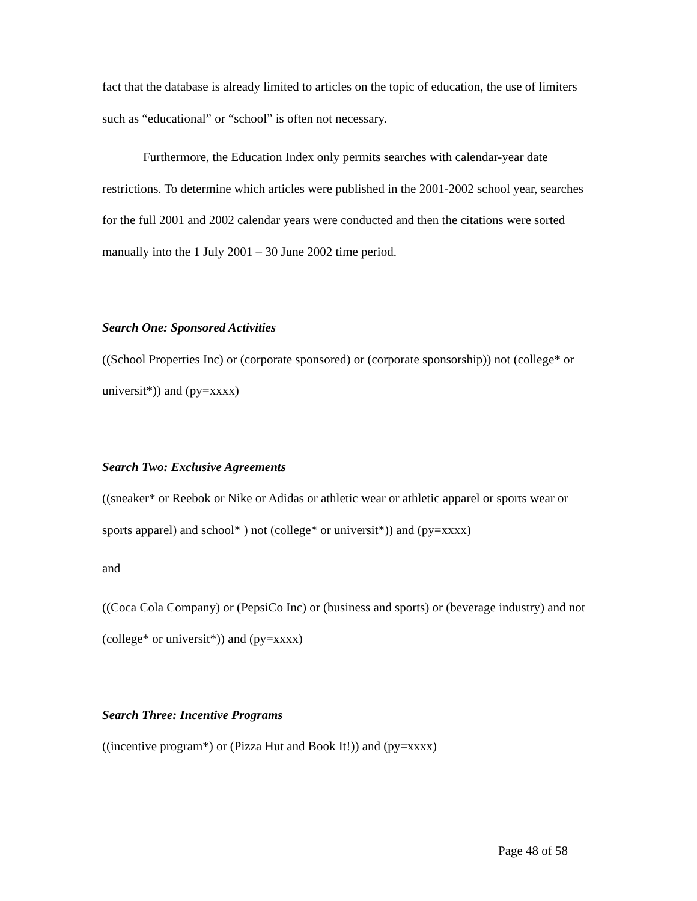fact that the database is already limited to articles on the topic of education, the use of limiters such as “educational” or “school” is often not necessary.
Furthermore, the Education Index only permits searches with calendar-year date restrictions. To determine which articles were published in the 2001-2002 school year, searches for the full 2001 and 2002 calendar years were conducted and then the citations were sorted manually into the 1 July 2001 – 30 June 2002 time period.
Search One: Sponsored Activities
((School Properties Inc) or (corporate sponsored) or (corporate sponsorship)) not (college* or universit*)) and (py=xxxx)
Search Two: Exclusive Agreements
((sneaker* or Reebok or Nike or Adidas or athletic wear or athletic apparel or sports wear or sports apparel) and school* ) not (college* or universit*)) and (py=xxxx)
and
((Coca Cola Company) or (PepsiCo Inc) or (business and sports) or (beverage industry) and not (college* or universit*)) and (py=xxxx)
Search Three: Incentive Programs
((incentive program*) or (Pizza Hut and Book It!)) and (py=xxxx)
Page 48 of 58